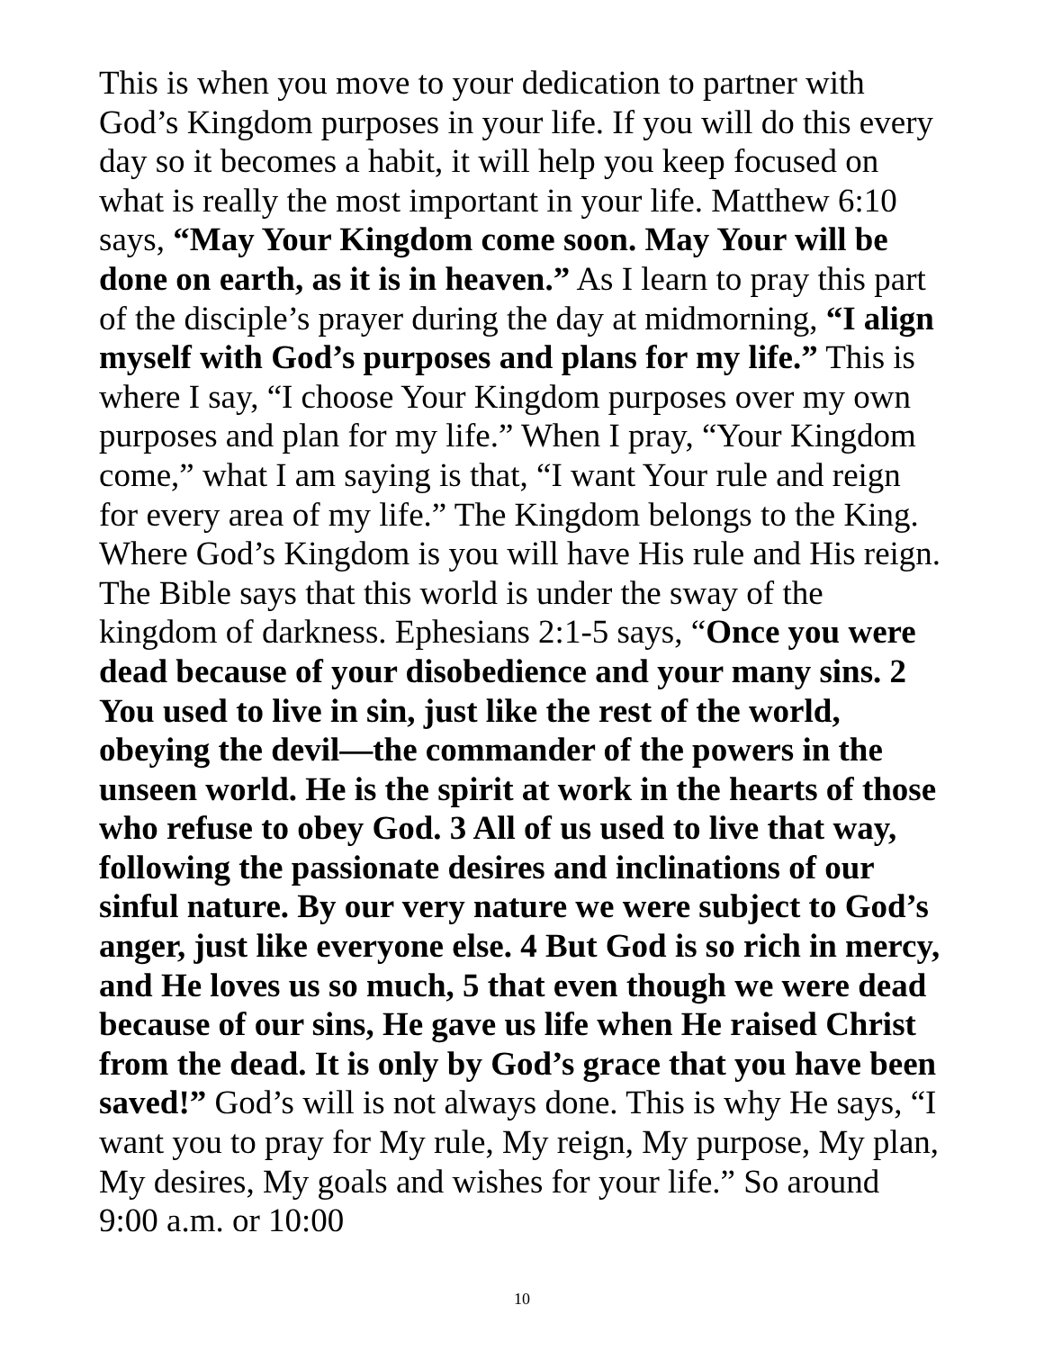This is when you move to your dedication to partner with God’s Kingdom purposes in your life. If you will do this every day so it becomes a habit, it will help you keep focused on what is really the most important in your life. Matthew 6:10 says, “May Your Kingdom come soon. May Your will be done on earth, as it is in heaven.” As I learn to pray this part of the disciple’s prayer during the day at midmorning, “I align myself with God’s purposes and plans for my life.” This is where I say, “I choose Your Kingdom purposes over my own purposes and plan for my life.” When I pray, “Your Kingdom come,” what I am saying is that, “I want Your rule and reign for every area of my life.” The Kingdom belongs to the King. Where God’s Kingdom is you will have His rule and His reign. The Bible says that this world is under the sway of the kingdom of darkness. Ephesians 2:1-5 says, “Once you were dead because of your disobedience and your many sins. 2 You used to live in sin, just like the rest of the world, obeying the devil—the commander of the powers in the unseen world. He is the spirit at work in the hearts of those who refuse to obey God. 3 All of us used to live that way, following the passionate desires and inclinations of our sinful nature. By our very nature we were subject to God’s anger, just like everyone else. 4 But God is so rich in mercy, and He loves us so much, 5 that even though we were dead because of our sins, He gave us life when He raised Christ from the dead. It is only by God’s grace that you have been saved!” God’s will is not always done. This is why He says, “I want you to pray for My rule, My reign, My purpose, My plan, My desires, My goals and wishes for your life.” So around 9:00 a.m. or 10:00
10